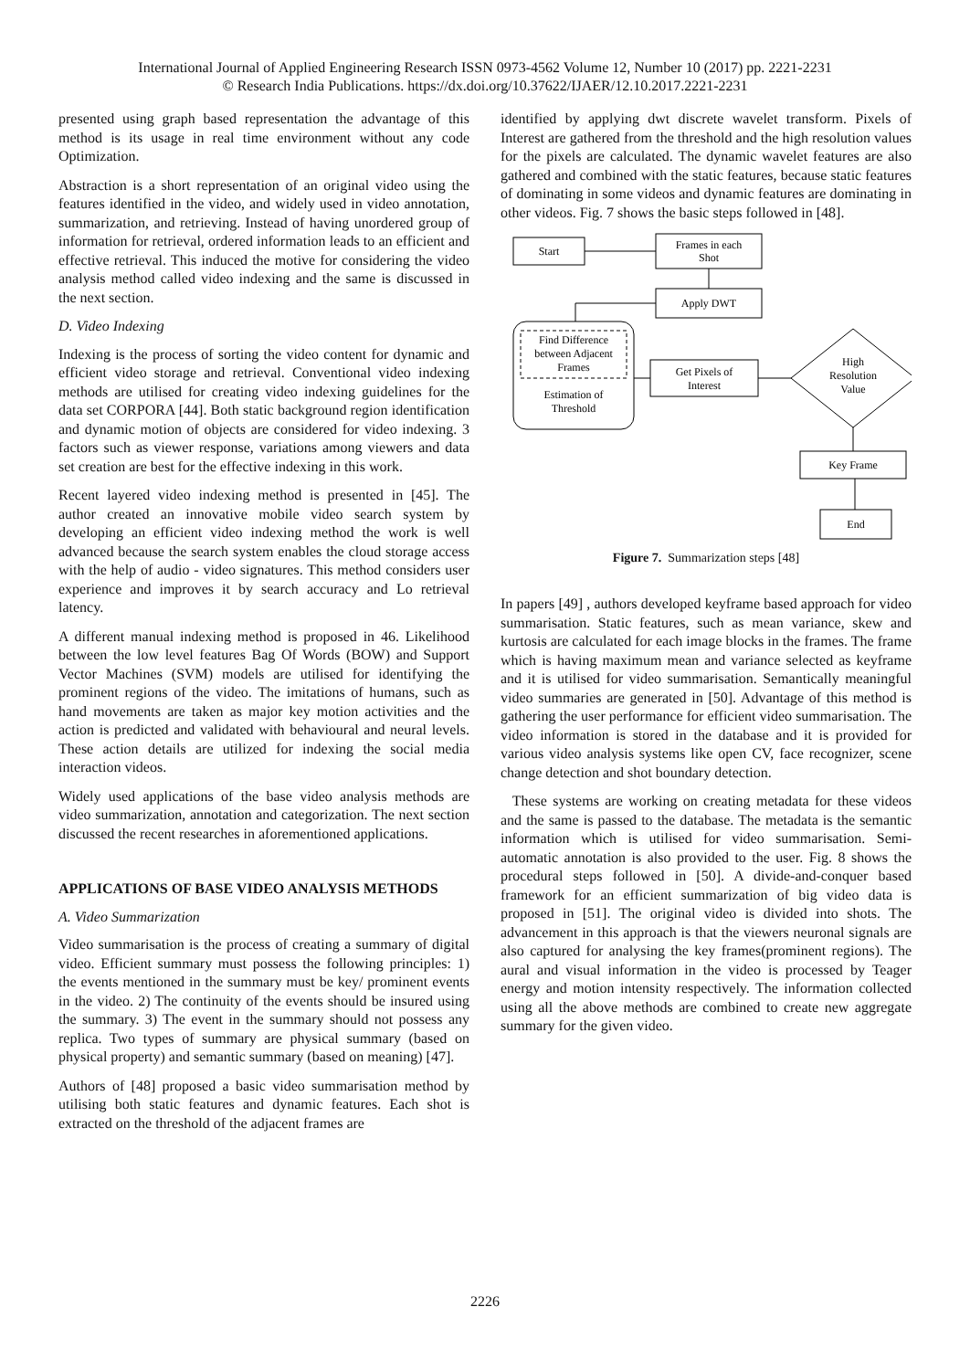International Journal of Applied Engineering Research ISSN 0973-4562 Volume 12, Number 10 (2017) pp. 2221-2231
© Research India Publications. https://dx.doi.org/10.37622/IJAER/12.10.2017.2221-2231
presented using graph based representation the advantage of this method is its usage in real time environment without any code Optimization.
Abstraction is a short representation of an original video using the features identified in the video, and widely used in video annotation, summarization, and retrieving. Instead of having unordered group of information for retrieval, ordered information leads to an efficient and effective retrieval. This induced the motive for considering the video analysis method called video indexing and the same is discussed in the next section.
D. Video Indexing
Indexing is the process of sorting the video content for dynamic and efficient video storage and retrieval. Conventional video indexing methods are utilised for creating video indexing guidelines for the data set CORPORA [44]. Both static background region identification and dynamic motion of objects are considered for video indexing. 3 factors such as viewer response, variations among viewers and data set creation are best for the effective indexing in this work.
Recent layered video indexing method is presented in [45]. The author created an innovative mobile video search system by developing an efficient video indexing method the work is well advanced because the search system enables the cloud storage access with the help of audio - video signatures. This method considers user experience and improves it by search accuracy and Lo retrieval latency.
A different manual indexing method is proposed in 46. Likelihood between the low level features Bag Of Words (BOW) and Support Vector Machines (SVM) models are utilised for identifying the prominent regions of the video. The imitations of humans, such as hand movements are taken as major key motion activities and the action is predicted and validated with behavioural and neural levels. These action details are utilized for indexing the social media interaction videos.
Widely used applications of the base video analysis methods are video summarization, annotation and categorization. The next section discussed the recent researches in aforementioned applications.
APPLICATIONS OF BASE VIDEO ANALYSIS METHODS
A. Video Summarization
Video summarisation is the process of creating a summary of digital video. Efficient summary must possess the following principles: 1) the events mentioned in the summary must be key/ prominent events in the video. 2) The continuity of the events should be insured using the summary. 3) The event in the summary should not possess any replica. Two types of summary are physical summary (based on physical property) and semantic summary (based on meaning) [47].
Authors of [48] proposed a basic video summarisation method by utilising both static features and dynamic features. Each shot is extracted on the threshold of the adjacent frames are
identified by applying dwt discrete wavelet transform. Pixels of Interest are gathered from the threshold and the high resolution values for the pixels are calculated. The dynamic wavelet features are also gathered and combined with the static features, because static features of dominating in some videos and dynamic features are dominating in other videos. Fig. 7 shows the basic steps followed in [48].
Start
Frames in each
Shot
Apply DWT
Find Difference
between Adjacent
Frames
Estimation of
Threshold
Get Pixels of
Interest
High
Resolution
Value
Key Frame
End
Figure 7. Summarization steps [48]
In papers [49] , authors developed keyframe based approach for video summarisation. Static features, such as mean variance, skew and kurtosis are calculated for each image blocks in the frames. The frame which is having maximum mean and variance selected as keyframe and it is utilised for video summarisation. Semantically meaningful video summaries are generated in [50]. Advantage of this method is gathering the user performance for efficient video summarisation. The video information is stored in the database and it is provided for various video analysis systems like open CV, face recognizer, scene change detection and shot boundary detection.
These systems are working on creating metadata for these videos and the same is passed to the database. The metadata is the semantic information which is utilised for video summarisation. Semi-automatic annotation is also provided to the user. Fig. 8 shows the procedural steps followed in [50]. A divide-and-conquer based framework for an efficient summarization of big video data is proposed in [51]. The original video is divided into shots. The advancement in this approach is that the viewers neuronal signals are also captured for analysing the key frames(prominent regions). The aural and visual information in the video is processed by Teager energy and motion intensity respectively. The information collected using all the above methods are combined to create new aggregate summary for the given video.
2226